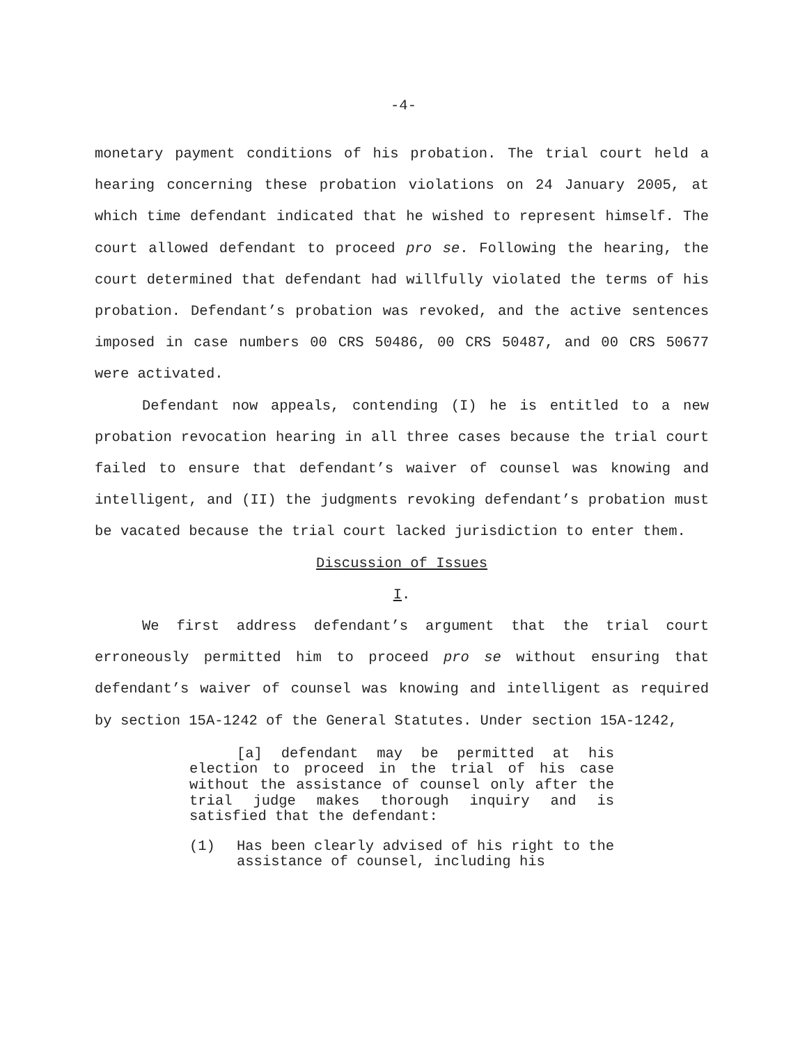-4-
monetary payment conditions of his probation. The trial court held a hearing concerning these probation violations on 24 January 2005, at which time defendant indicated that he wished to represent himself. The court allowed defendant to proceed pro se. Following the hearing, the court determined that defendant had willfully violated the terms of his probation. Defendant’s probation was revoked, and the active sentences imposed in case numbers 00 CRS 50486, 00 CRS 50487, and 00 CRS 50677 were activated.
Defendant now appeals, contending (I) he is entitled to a new probation revocation hearing in all three cases because the trial court failed to ensure that defendant’s waiver of counsel was knowing and intelligent, and (II) the judgments revoking defendant’s probation must be vacated because the trial court lacked jurisdiction to enter them.
Discussion of Issues
I.
We first address defendant’s argument that the trial court erroneously permitted him to proceed pro se without ensuring that defendant’s waiver of counsel was knowing and intelligent as required by section 15A-1242 of the General Statutes. Under section 15A-1242,
[a] defendant may be permitted at his election to proceed in the trial of his case without the assistance of counsel only after the trial judge makes thorough inquiry and is satisfied that the defendant:
(1) Has been clearly advised of his right to the assistance of counsel, including his